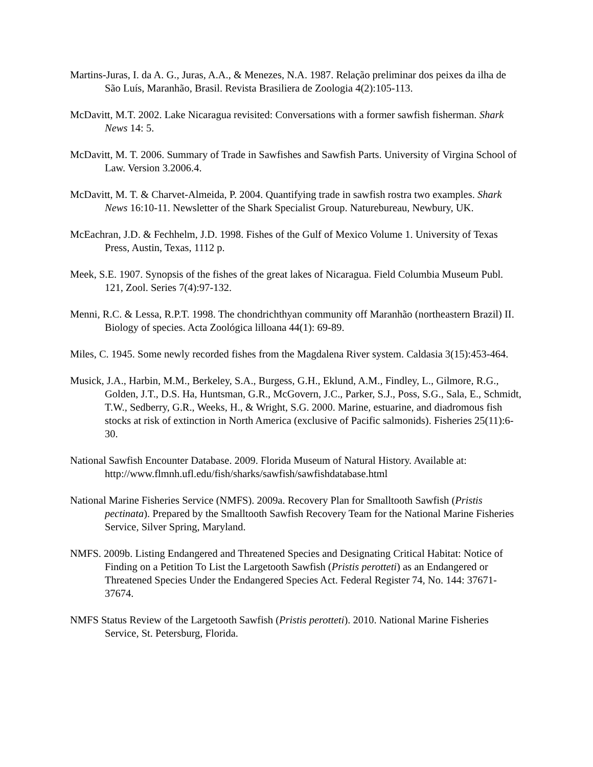Martins-Juras, I. da A. G., Juras, A.A., & Menezes, N.A. 1987. Relação preliminar dos peixes da ilha de São Luís, Maranhão, Brasil. Revista Brasiliera de Zoologia 4(2):105-113.
McDavitt, M.T. 2002. Lake Nicaragua revisited: Conversations with a former sawfish fisherman. Shark News 14: 5.
McDavitt, M. T. 2006. Summary of Trade in Sawfishes and Sawfish Parts. University of Virgina School of Law. Version 3.2006.4.
McDavitt, M. T. & Charvet-Almeida, P. 2004. Quantifying trade in sawfish rostra two examples. Shark News 16:10-11. Newsletter of the Shark Specialist Group. Naturebureau, Newbury, UK.
McEachran, J.D. & Fechhelm, J.D. 1998. Fishes of the Gulf of Mexico Volume 1. University of Texas Press, Austin, Texas, 1112 p.
Meek, S.E. 1907. Synopsis of the fishes of the great lakes of Nicaragua. Field Columbia Museum Publ. 121, Zool. Series 7(4):97-132.
Menni, R.C. & Lessa, R.P.T. 1998. The chondrichthyan community off Maranhão (northeastern Brazil) II. Biology of species. Acta Zoológica lilloana 44(1): 69-89.
Miles, C. 1945. Some newly recorded fishes from the Magdalena River system. Caldasia 3(15):453-464.
Musick, J.A., Harbin, M.M., Berkeley, S.A., Burgess, G.H., Eklund, A.M., Findley, L., Gilmore, R.G., Golden, J.T., D.S. Ha, Huntsman, G.R., McGovern, J.C., Parker, S.J., Poss, S.G., Sala, E., Schmidt, T.W., Sedberry, G.R., Weeks, H., & Wright, S.G. 2000. Marine, estuarine, and diadromous fish stocks at risk of extinction in North America (exclusive of Pacific salmonids). Fisheries 25(11):6-30.
National Sawfish Encounter Database. 2009. Florida Museum of Natural History. Available at: http://www.flmnh.ufl.edu/fish/sharks/sawfish/sawfishdatabase.html
National Marine Fisheries Service (NMFS). 2009a. Recovery Plan for Smalltooth Sawfish (Pristis pectinata). Prepared by the Smalltooth Sawfish Recovery Team for the National Marine Fisheries Service, Silver Spring, Maryland.
NMFS. 2009b. Listing Endangered and Threatened Species and Designating Critical Habitat: Notice of Finding on a Petition To List the Largetooth Sawfish (Pristis perotteti) as an Endangered or Threatened Species Under the Endangered Species Act. Federal Register 74, No. 144: 37671- 37674.
NMFS Status Review of the Largetooth Sawfish (Pristis perotteti). 2010. National Marine Fisheries Service, St. Petersburg, Florida.